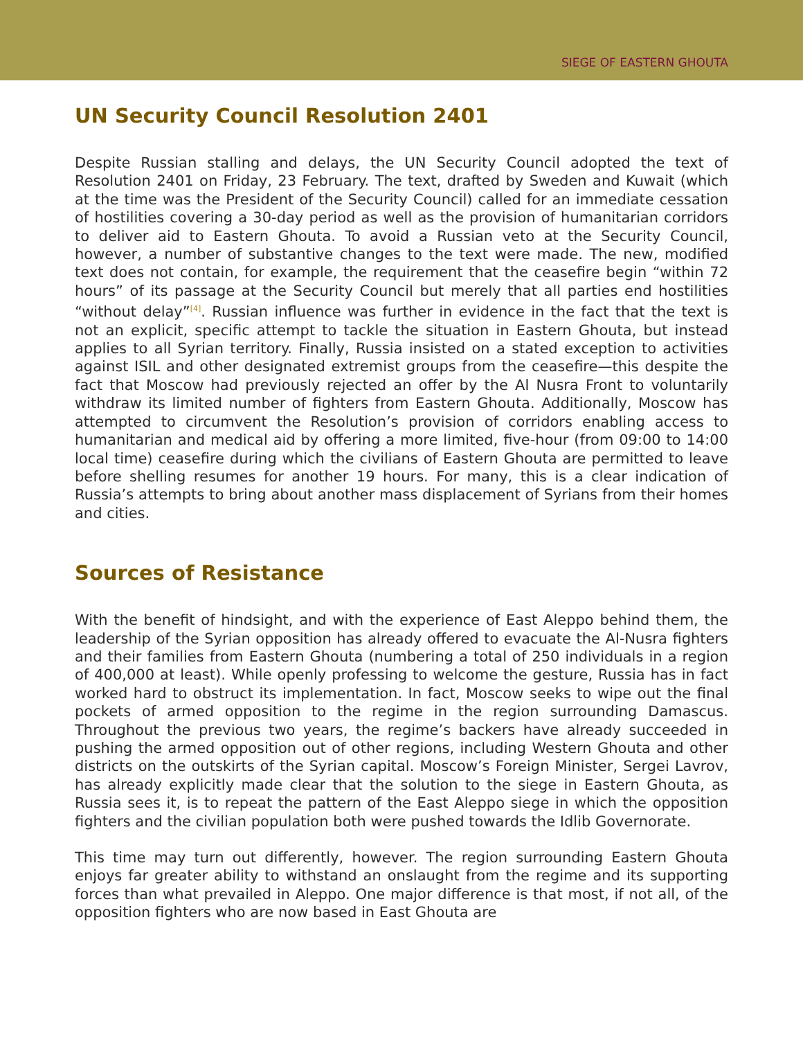SIEGE OF EASTERN GHOUTA
UN Security Council Resolution 2401
Despite Russian stalling and delays, the UN Security Council adopted the text of Resolution 2401 on Friday, 23 February. The text, drafted by Sweden and Kuwait (which at the time was the President of the Security Council) called for an immediate cessation of hostilities covering a 30-day period as well as the provision of humanitarian corridors to deliver aid to Eastern Ghouta. To avoid a Russian veto at the Security Council, however, a number of substantive changes to the text were made. The new, modified text does not contain, for example, the requirement that the ceasefire begin “within 72 hours” of its passage at the Security Council but merely that all parties end hostilities “without delay”<sup>[4]</sup>. Russian influence was further in evidence in the fact that the text is not an explicit, specific attempt to tackle the situation in Eastern Ghouta, but instead applies to all Syrian territory. Finally, Russia insisted on a stated exception to activities against ISIL and other designated extremist groups from the ceasefire—this despite the fact that Moscow had previously rejected an offer by the Al Nusra Front to voluntarily withdraw its limited number of fighters from Eastern Ghouta. Additionally, Moscow has attempted to circumvent the Resolution’s provision of corridors enabling access to humanitarian and medical aid by offering a more limited, five-hour (from 09:00 to 14:00 local time) ceasefire during which the civilians of Eastern Ghouta are permitted to leave before shelling resumes for another 19 hours. For many, this is a clear indication of Russia’s attempts to bring about another mass displacement of Syrians from their homes and cities.
Sources of Resistance
With the benefit of hindsight, and with the experience of East Aleppo behind them, the leadership of the Syrian opposition has already offered to evacuate the Al-Nusra fighters and their families from Eastern Ghouta (numbering a total of 250 individuals in a region of 400,000 at least). While openly professing to welcome the gesture, Russia has in fact worked hard to obstruct its implementation. In fact, Moscow seeks to wipe out the final pockets of armed opposition to the regime in the region surrounding Damascus. Throughout the previous two years, the regime’s backers have already succeeded in pushing the armed opposition out of other regions, including Western Ghouta and other districts on the outskirts of the Syrian capital. Moscow’s Foreign Minister, Sergei Lavrov, has already explicitly made clear that the solution to the siege in Eastern Ghouta, as Russia sees it, is to repeat the pattern of the East Aleppo siege in which the opposition fighters and the civilian population both were pushed towards the Idlib Governorate.
This time may turn out differently, however. The region surrounding Eastern Ghouta enjoys far greater ability to withstand an onslaught from the regime and its supporting forces than what prevailed in Aleppo. One major difference is that most, if not all, of the opposition fighters who are now based in East Ghouta are